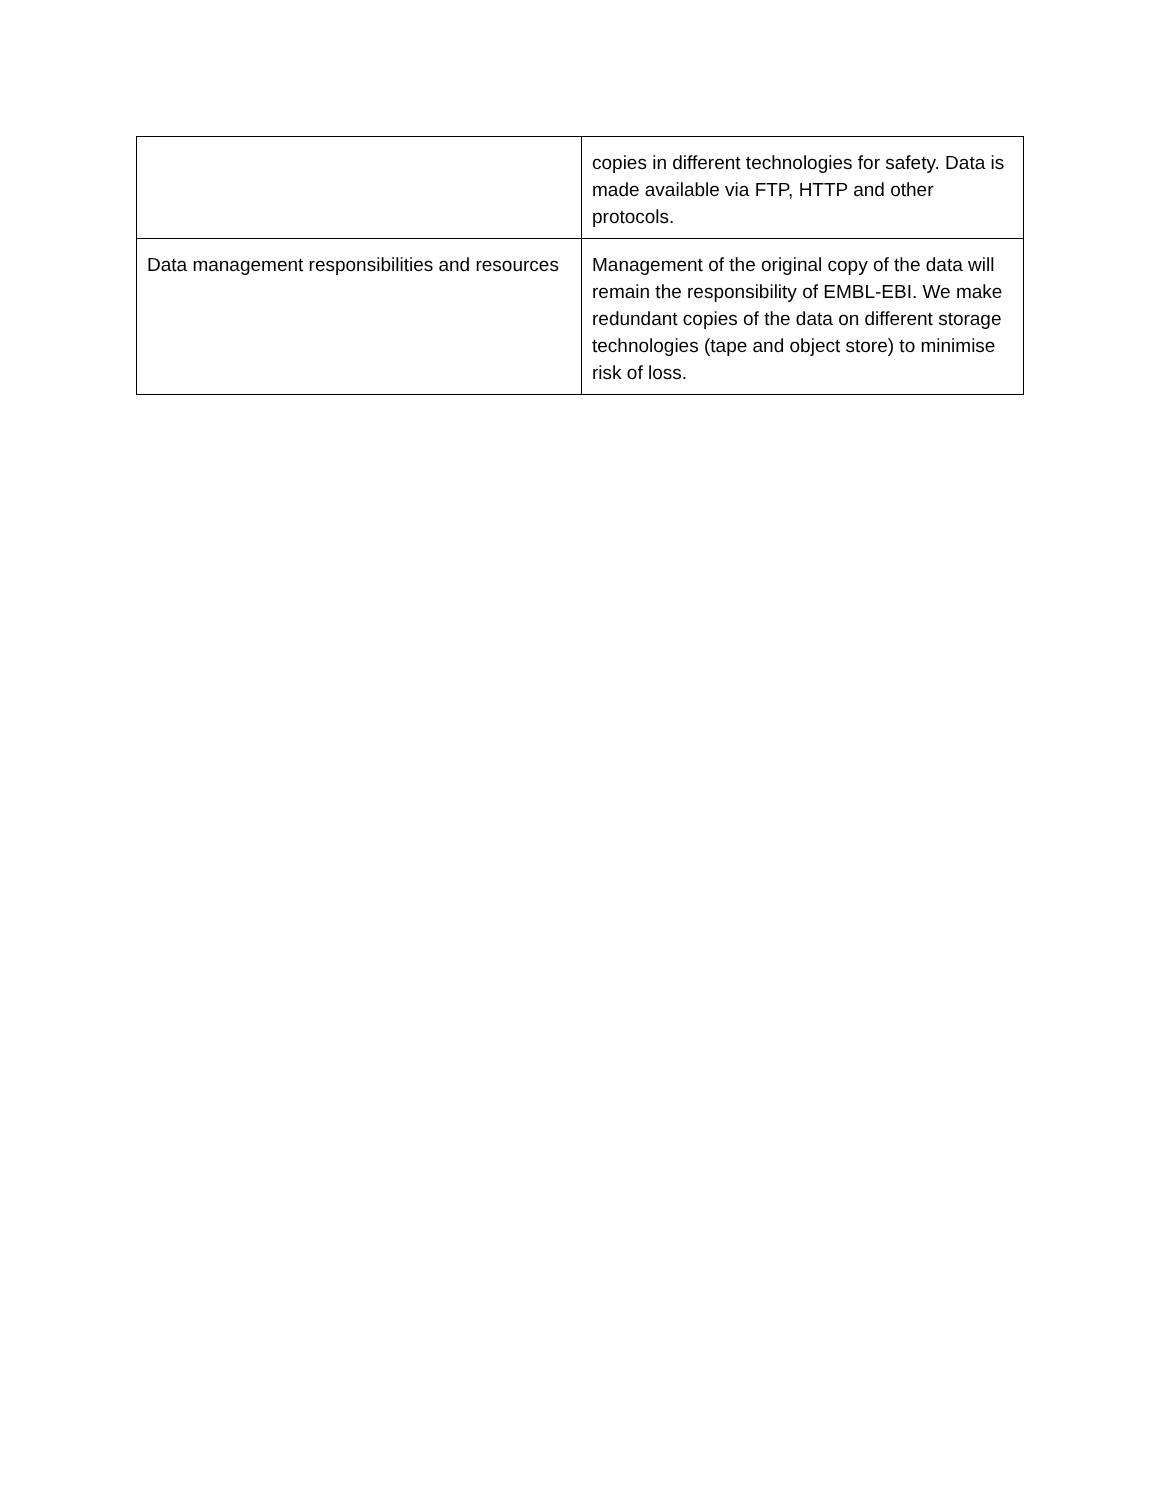| | copies in different technologies for safety. Data is made available via FTP, HTTP and other protocols. |
| Data management responsibilities and resources | Management of the original copy of the data will remain the responsibility of EMBL-EBI. We make redundant copies of the data on different storage technologies (tape and object store) to minimise risk of loss. |